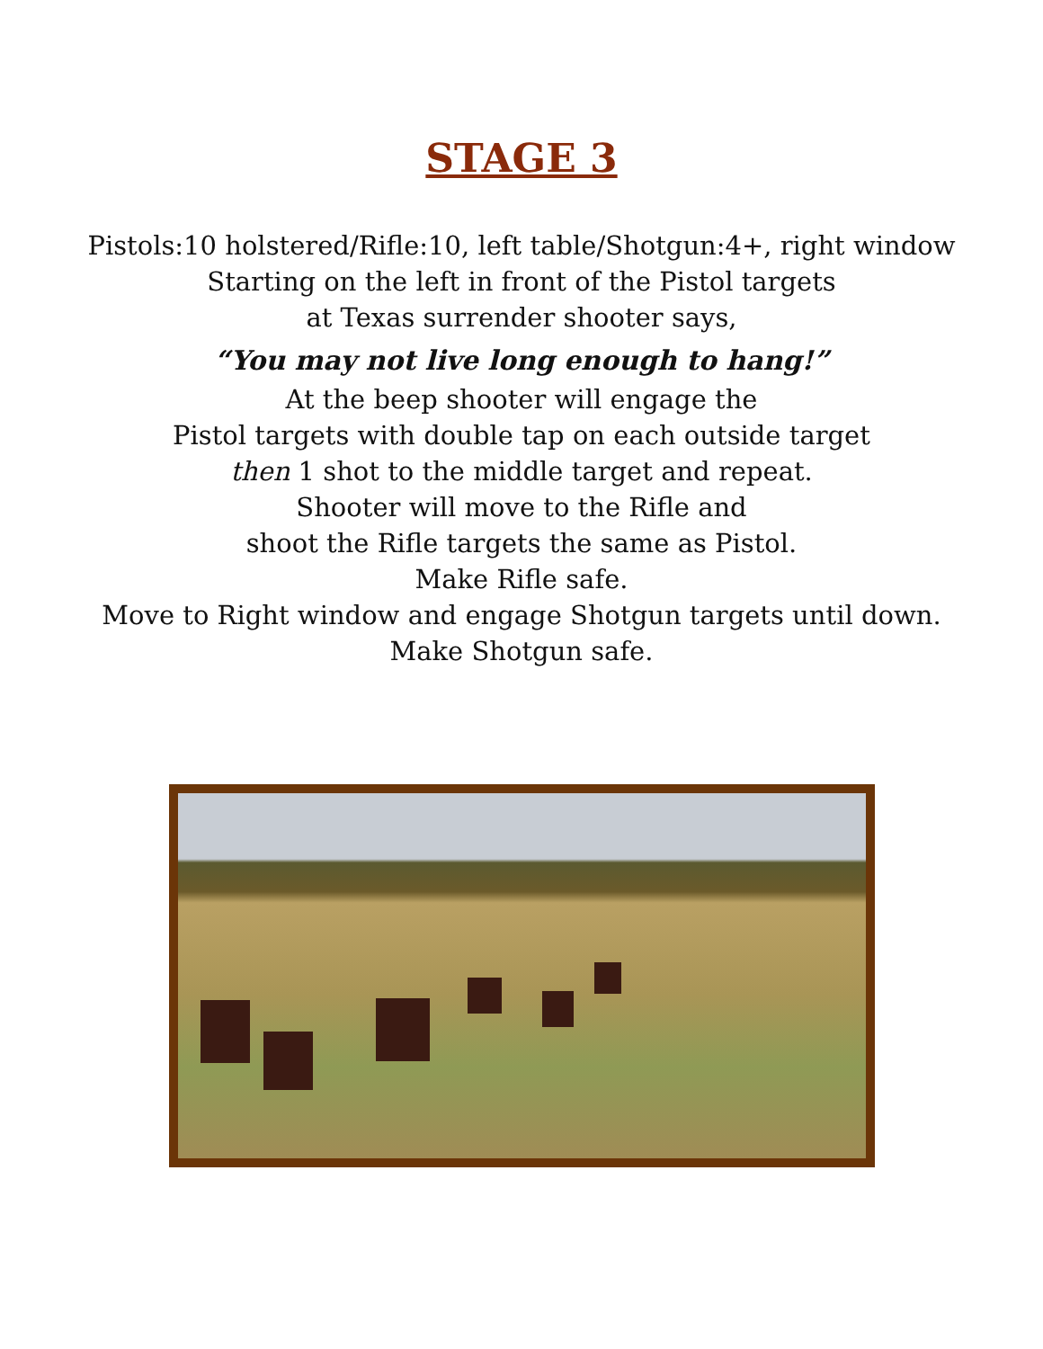STAGE 3
Pistols:10 holstered/Rifle:10, left table/Shotgun:4+, right window
Starting on the left in front of the Pistol targets
at Texas surrender shooter says,
“You may not live long enough to hang!”
At the beep shooter will engage the
Pistol targets with double tap on each outside target
then 1 shot to the middle target and repeat.
Shooter will move to the Rifle and
shoot the Rifle targets the same as Pistol.
Make Rifle safe.
Move to Right window and engage Shotgun targets until down.
Make Shotgun safe.